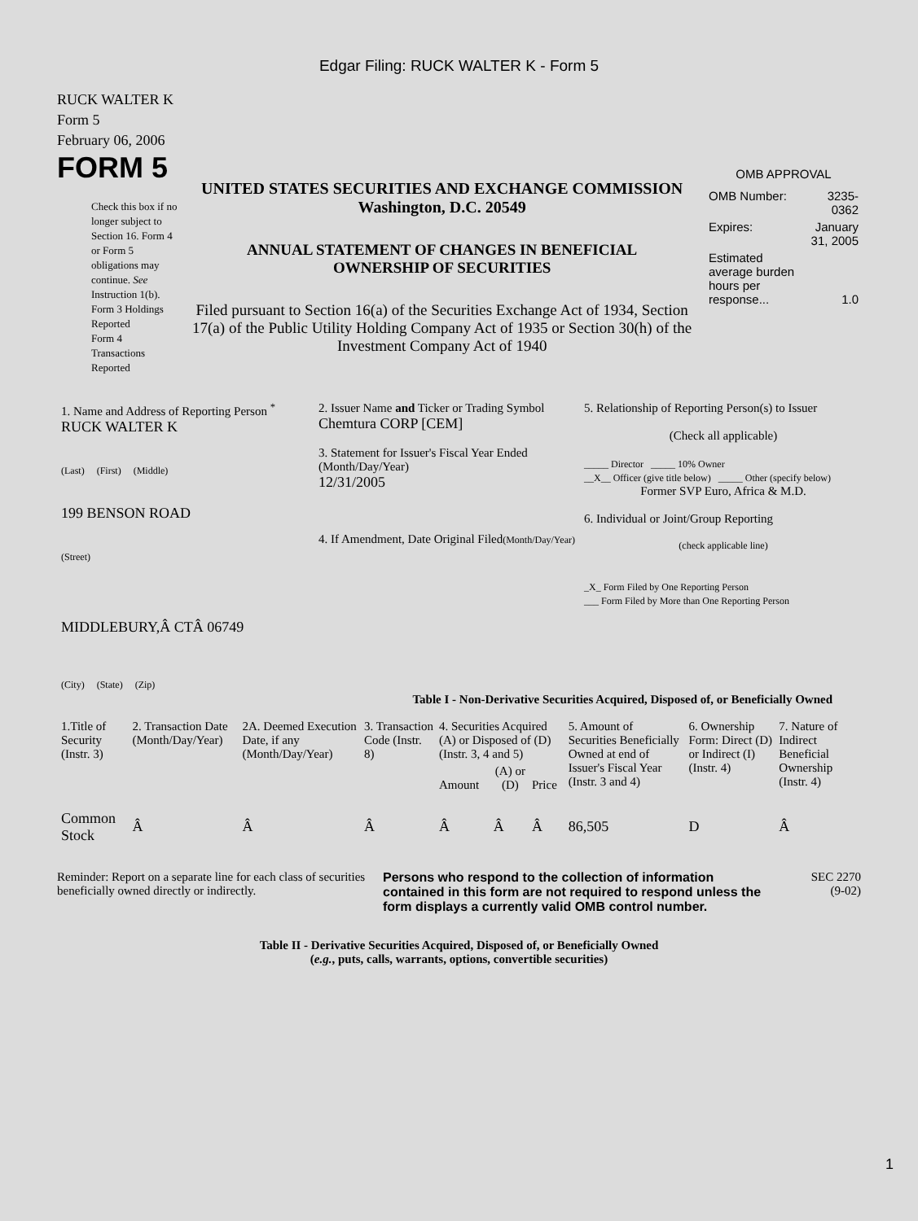Edgar Filing: RUCK WALTER K - Form 5
RUCK WALTER K
Form 5
February 06, 2006
FORM 5
Check this box if no longer subject to Section 16. Form 4 or Form 5 obligations may continue. See Instruction 1(b).
Form 3 Holdings Reported
Form 4 Transactions Reported
UNITED STATES SECURITIES AND EXCHANGE COMMISSION
Washington, D.C. 20549
ANNUAL STATEMENT OF CHANGES IN BENEFICIAL
OWNERSHIP OF SECURITIES
Filed pursuant to Section 16(a) of the Securities Exchange Act of 1934, Section 17(a) of the Public Utility Holding Company Act of 1935 or Section 30(h) of the Investment Company Act of 1940
OMB APPROVAL
| OMB Number: | 3235-0362 |
| Expires: | January 31, 2005 |
| Estimated average burden hours per response... | 1.0 |
| 1. Name and Address of Reporting Person <sup>*</sup> RUCK WALTER K (Last) (First) (Middle) 199 BENSON ROAD (Street) MIDDLEBURY,Â CTÂ 06749 (City) (State) (Zip) | 2. Issuer Name and Ticker or Trading Symbol Chemtura CORP [CEM] 3. Statement for Issuer's Fiscal Year Ended (Month/Day/Year) 12/31/2005 4. If Amendment, Date Original Filed (Month/Day/Year) | 5. Relationship of Reporting Person(s) to Issuer (Check all applicable) _____ Director _____ 10% Owner __X__ Officer (give title below) _____ Other (specify below) Former SVP Euro, Africa & M.D. 6. Individual or Joint/Group Reporting (check applicable line) _X_ Form Filed by One Reporting Person ___ Form Filed by More than One Reporting Person |
Table I - Non-Derivative Securities Acquired, Disposed of, or Beneficially Owned
| 1.Title of Security (Instr. 3) | 2. Transaction Date (Month/Day/Year) | 2A. Deemed Execution Date, if any (Month/Day/Year) | 3. Transaction Code (Instr. 8) | 4. Securities Acquired (A) or Disposed of (D) (Instr. 3, 4 and 5) | | | 5. Amount of Securities Beneficially Owned at end of Issuer's Fiscal Year (Instr. 3 and 4) | 6. Ownership Form: Direct (D) or Indirect (I) (Instr. 4) | 7. Nature of Indirect Beneficial Ownership (Instr. 4) |
| --- | --- | --- | --- | --- | --- | --- | --- | --- | --- |
| | | | | Amount | (A) or (D) | Price | | | |
| Common Stock | Â | Â | Â | Â | Â | Â | 86,505 | D | Â |
Reminder: Report on a separate line for each class of securities beneficially owned directly or indirectly.
Persons who respond to the collection of information contained in this form are not required to respond unless the form displays a currently valid OMB control number.
SEC 2270
(9-02)
Table II - Derivative Securities Acquired, Disposed of, or Beneficially Owned
(e.g., puts, calls, warrants, options, convertible securities)
1